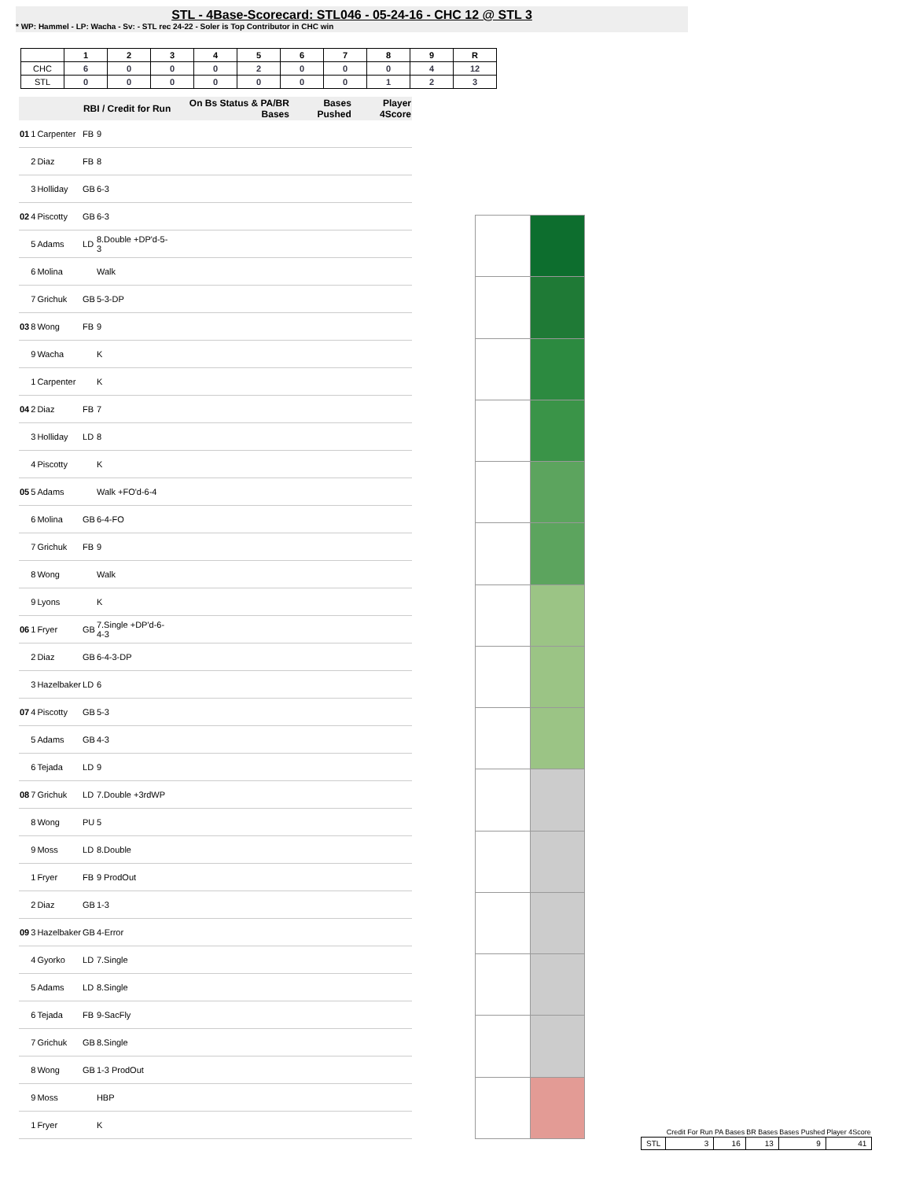STL - 4Base-Scorecard: STL046 - 05-24-16 - CHC 12 @ STL 3
* WP: Hammel - LP: Wacha - Sv: - STL rec 24-22 - Soler is Top Contributor in CHC win
| | 1 | 2 | 3 | 4 | 5 | 6 | 7 | 8 | 9 | R |
| --- | --- | --- | --- | --- | --- | --- | --- | --- | --- | --- |
| CHC | 6 | 0 | 0 | 0 | 2 | 0 | 0 | 0 | 4 | 12 |
| STL | 0 | 0 | 0 | 0 | 0 | 0 | 0 | 1 | 2 | 3 |
| RBI / Credit for Run | | | | | On Bs Status & PA/BR Bases | Bases Pushed | Player 4Score |
| --- | --- | --- | --- | --- | --- | --- | --- |
| 01 | 1 | Carpenter | FB | 9 | | | |
| | 2 | Diaz | FB | 8 | | | |
| | 3 | Holliday | GB | 6-3 | | | |
| 02 | 4 | Piscotty | GB | 6-3 | | | |
| | 5 | Adams | LD | 8.Double +DP'd-5-3 | | | |
| | 6 | Molina | | Walk | | | |
| | 7 | Grichuk | GB | 5-3-DP | | | |
| 03 | 8 | Wong | FB | 9 | | | |
| | 9 | Wacha | | K | | | |
| | 1 | Carpenter | | K | | | |
| 04 | 2 | Diaz | FB | 7 | | | |
| | 3 | Holliday | LD | 8 | | | |
| | 4 | Piscotty | | K | | | |
| 05 | 5 | Adams | | Walk +FO'd-6-4 | | | |
| | 6 | Molina | GB | 6-4-FO | | | |
| | 7 | Grichuk | FB | 9 | | | |
| | 8 | Wong | | Walk | | | |
| | 9 | Lyons | | K | | | |
| 06 | 1 | Fryer | GB | 7.Single +DP'd-6-4-3 | | | |
| | 2 | Diaz | GB | 6-4-3-DP | | | |
| | 3 | Hazelbaker | LD | 6 | | | |
| 07 | 4 | Piscotty | GB | 5-3 | | | |
| | 5 | Adams | GB | 4-3 | | | |
| | 6 | Tejada | LD | 9 | | | |
| 08 | 7 | Grichuk | LD | 7.Double +3rdWP | | | |
| | 8 | Wong | PU | 5 | | | |
| | 9 | Moss | LD | 8.Double | | | |
| | 1 | Fryer | FB | 9 ProdOut | | | |
| | 2 | Diaz | GB | 1-3 | | | |
| 09 | 3 | Hazelbaker | GB | 4-Error | | | |
| | 4 | Gyorko | LD | 7.Single | | | |
| | 5 | Adams | LD | 8.Single | | | |
| | 6 | Tejada | FB | 9-SacFly | | | |
| | 7 | Grichuk | GB | 8.Single | | | |
| | 8 | Wong | GB | 1-3 ProdOut | | | |
| | 9 | Moss | | HBP | | | |
| | 1 | Fryer | | K | | | |
| | Credit For Run | PA Bases | BR Bases | Bases Pushed | Player 4Score |
| --- | --- | --- | --- | --- | --- |
| STL | 3 | 16 | 13 | 9 | 41 |